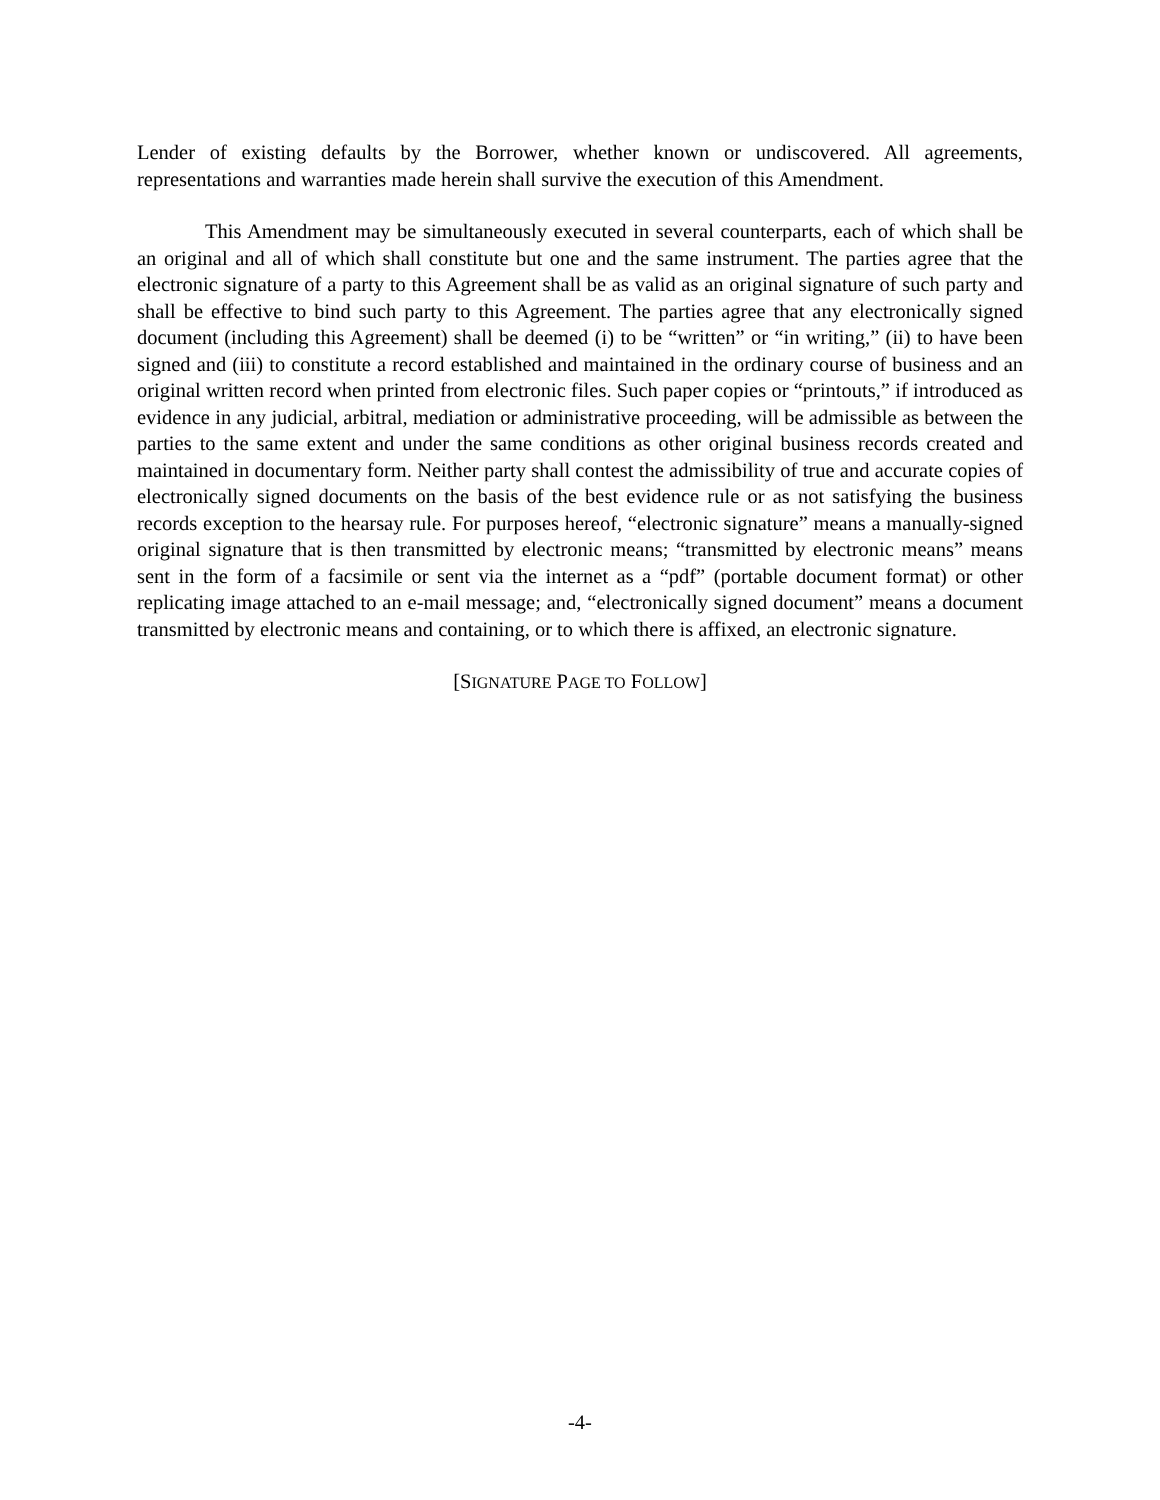Lender of existing defaults by the Borrower, whether known or undiscovered. All agreements, representations and warranties made herein shall survive the execution of this Amendment.
This Amendment may be simultaneously executed in several counterparts, each of which shall be an original and all of which shall constitute but one and the same instrument. The parties agree that the electronic signature of a party to this Agreement shall be as valid as an original signature of such party and shall be effective to bind such party to this Agreement. The parties agree that any electronically signed document (including this Agreement) shall be deemed (i) to be “written” or “in writing,” (ii) to have been signed and (iii) to constitute a record established and maintained in the ordinary course of business and an original written record when printed from electronic files. Such paper copies or “printouts,” if introduced as evidence in any judicial, arbitral, mediation or administrative proceeding, will be admissible as between the parties to the same extent and under the same conditions as other original business records created and maintained in documentary form. Neither party shall contest the admissibility of true and accurate copies of electronically signed documents on the basis of the best evidence rule or as not satisfying the business records exception to the hearsay rule. For purposes hereof, “electronic signature” means a manually-signed original signature that is then transmitted by electronic means; “transmitted by electronic means” means sent in the form of a facsimile or sent via the internet as a “pdf” (portable document format) or other replicating image attached to an e-mail message; and, “electronically signed document” means a document transmitted by electronic means and containing, or to which there is affixed, an electronic signature.
[SIGNATURE PAGE TO FOLLOW]
-4-